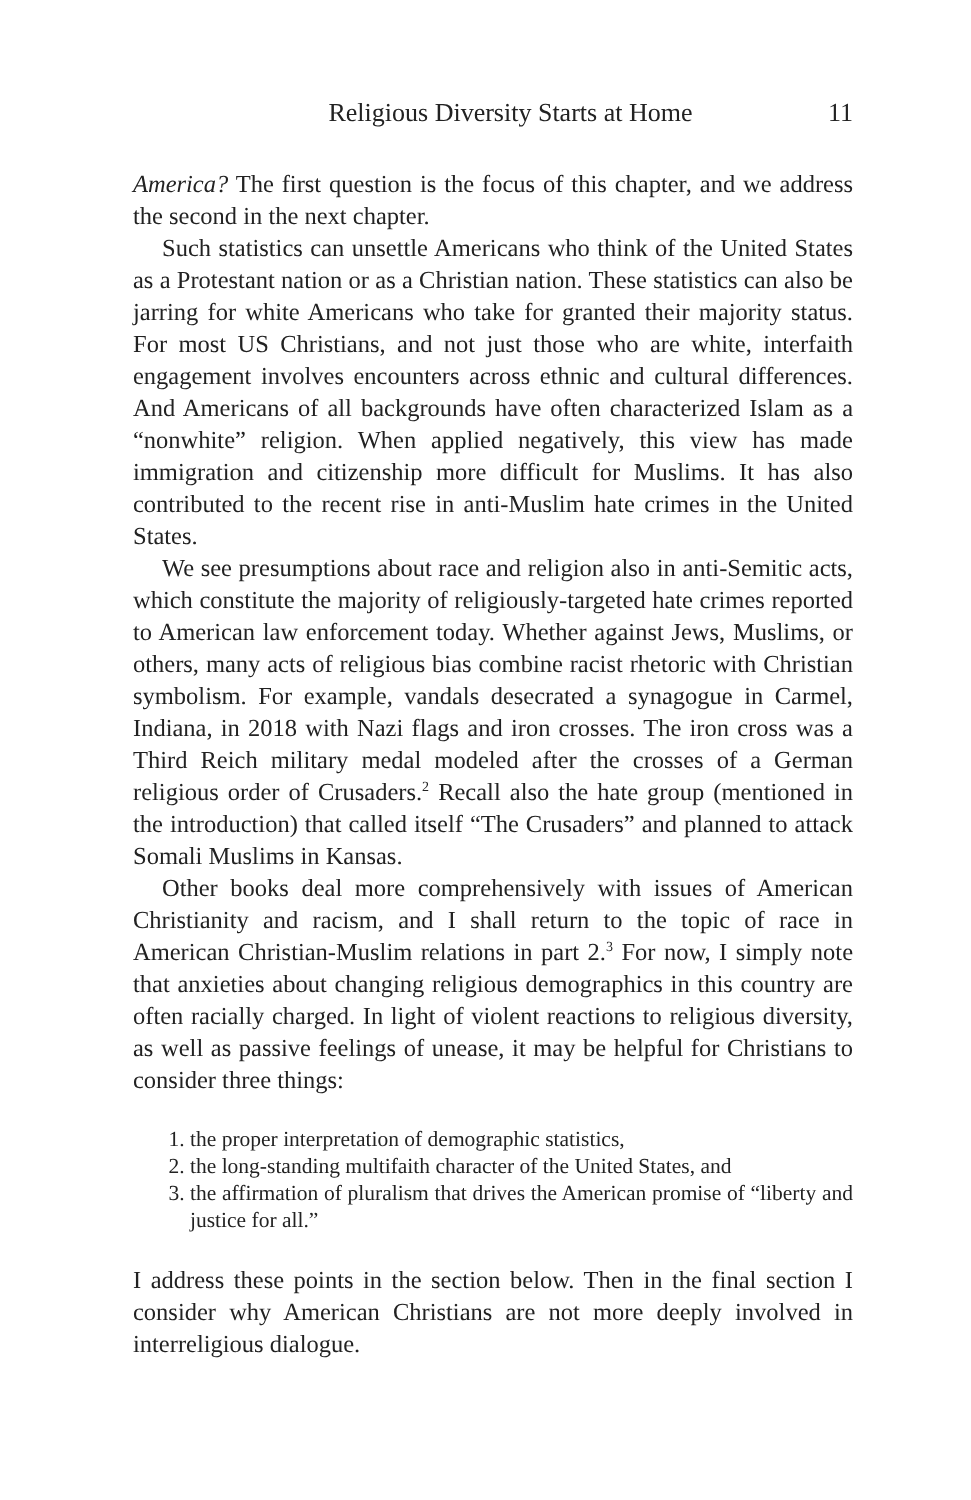Religious Diversity Starts at Home 11
America? The first question is the focus of this chapter, and we address the second in the next chapter.
Such statistics can unsettle Americans who think of the United States as a Protestant nation or as a Christian nation. These statistics can also be jarring for white Americans who take for granted their majority status. For most US Christians, and not just those who are white, interfaith engagement involves encounters across ethnic and cultural differences. And Americans of all backgrounds have often characterized Islam as a “nonwhite” religion. When applied negatively, this view has made immigration and citizenship more difficult for Muslims. It has also contributed to the recent rise in anti-Muslim hate crimes in the United States.
We see presumptions about race and religion also in anti-Semitic acts, which constitute the majority of religiously-targeted hate crimes reported to American law enforcement today. Whether against Jews, Muslims, or others, many acts of religious bias combine racist rhetoric with Christian symbolism. For example, vandals desecrated a synagogue in Carmel, Indiana, in 2018 with Nazi flags and iron crosses. The iron cross was a Third Reich military medal modeled after the crosses of a German religious order of Crusaders.<sup>2</sup> Recall also the hate group (mentioned in the introduction) that called itself “The Crusaders” and planned to attack Somali Muslims in Kansas.
Other books deal more comprehensively with issues of American Christianity and racism, and I shall return to the topic of race in American Christian-Muslim relations in part 2.<sup>3</sup> For now, I simply note that anxieties about changing religious demographics in this country are often racially charged. In light of violent reactions to religious diversity, as well as passive feelings of unease, it may be helpful for Christians to consider three things:
1. the proper interpretation of demographic statistics,
2. the long-standing multifaith character of the United States, and
3. the affirmation of pluralism that drives the American promise of “liberty and justice for all.”
I address these points in the section below. Then in the final section I consider why American Christians are not more deeply involved in interreligious dialogue.